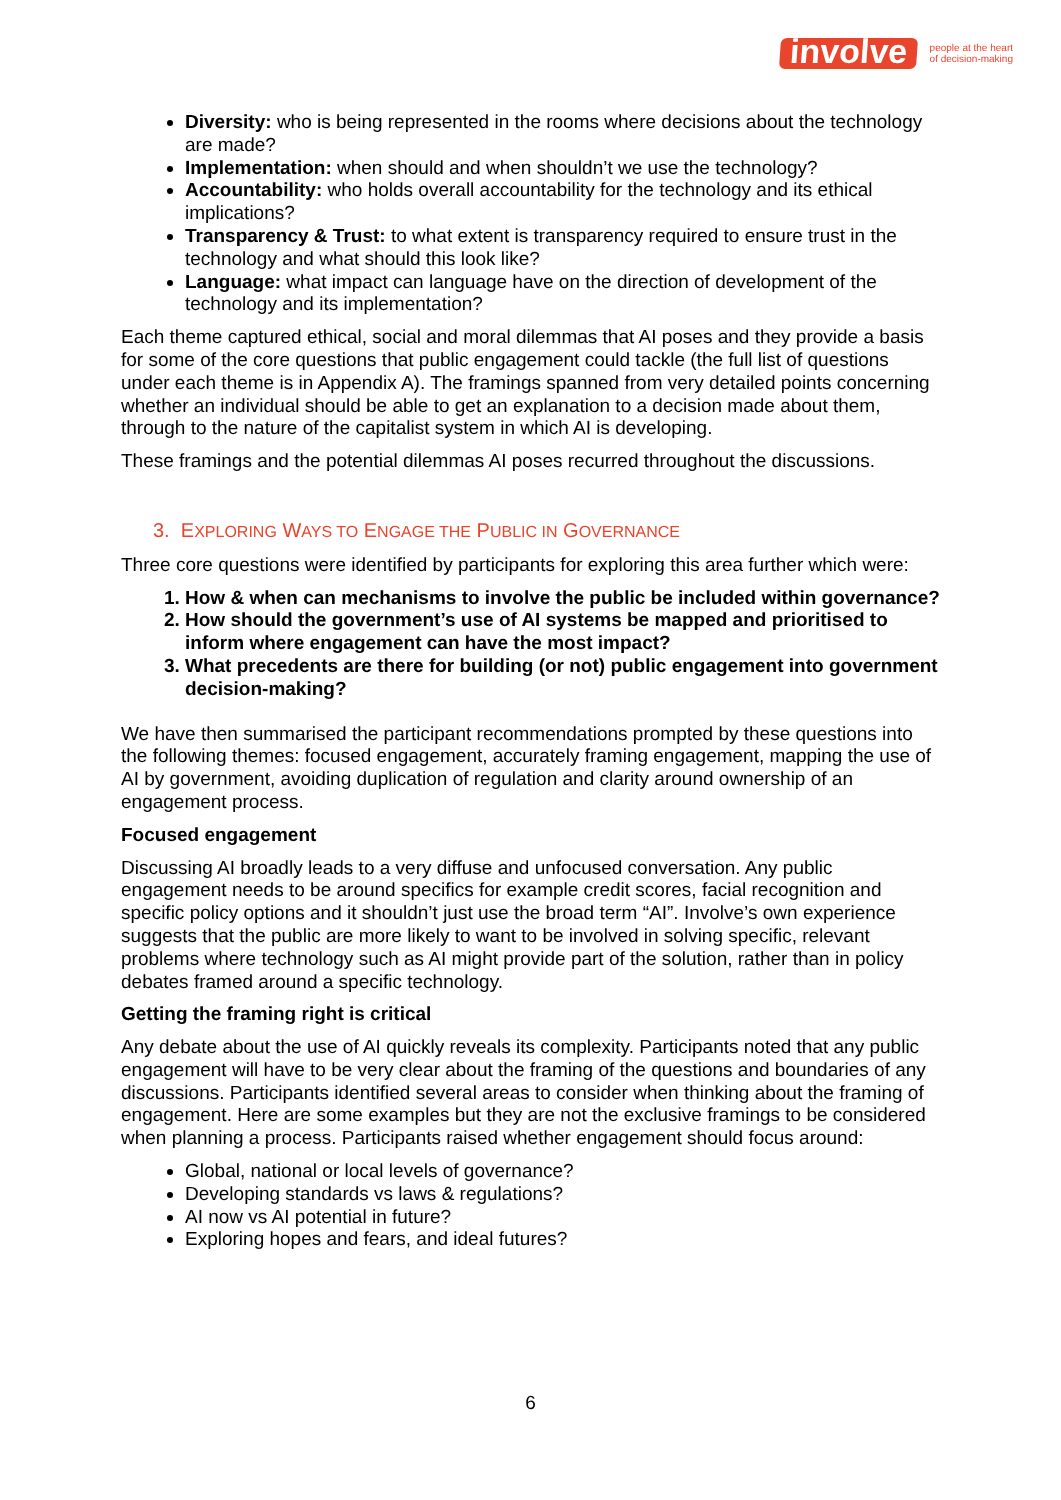involve
people at the heart
of decision-making
Diversity: who is being represented in the rooms where decisions about the technology are made?
Implementation: when should and when shouldn’t we use the technology?
Accountability: who holds overall accountability for the technology and its ethical implications?
Transparency & Trust: to what extent is transparency required to ensure trust in the technology and what should this look like?
Language: what impact can language have on the direction of development of the technology and its implementation?
Each theme captured ethical, social and moral dilemmas that AI poses and they provide a basis for some of the core questions that public engagement could tackle (the full list of questions under each theme is in Appendix A). The framings spanned from very detailed points concerning whether an individual should be able to get an explanation to a decision made about them, through to the nature of the capitalist system in which AI is developing.
These framings and the potential dilemmas AI poses recurred throughout the discussions.
3. EXPLORING WAYS TO ENGAGE THE PUBLIC IN GOVERNANCE
Three core questions were identified by participants for exploring this area further which were:
1. How & when can mechanisms to involve the public be included within governance?
2. How should the government’s use of AI systems be mapped and prioritised to inform where engagement can have the most impact?
3. What precedents are there for building (or not) public engagement into government decision-making?
We have then summarised the participant recommendations prompted by these questions into the following themes: focused engagement, accurately framing engagement, mapping the use of AI by government, avoiding duplication of regulation and clarity around ownership of an engagement process.
Focused engagement
Discussing AI broadly leads to a very diffuse and unfocused conversation. Any public engagement needs to be around specifics for example credit scores, facial recognition and specific policy options and it shouldn’t just use the broad term “AI”. Involve’s own experience suggests that the public are more likely to want to be involved in solving specific, relevant problems where technology such as AI might provide part of the solution, rather than in policy debates framed around a specific technology.
Getting the framing right is critical
Any debate about the use of AI quickly reveals its complexity. Participants noted that any public engagement will have to be very clear about the framing of the questions and boundaries of any discussions. Participants identified several areas to consider when thinking about the framing of engagement. Here are some examples but they are not the exclusive framings to be considered when planning a process. Participants raised whether engagement should focus around:
Global, national or local levels of governance?
Developing standards vs laws & regulations?
AI now vs AI potential in future?
Exploring hopes and fears, and ideal futures?
6